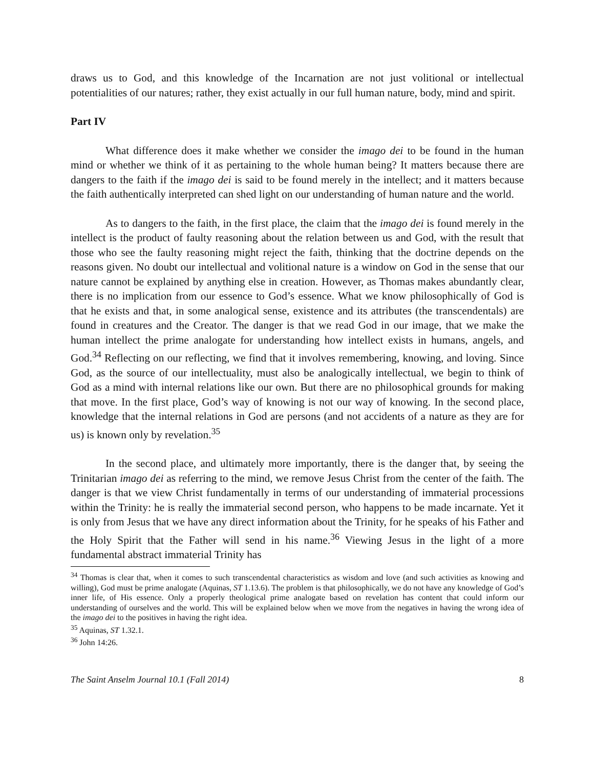draws us to God, and this knowledge of the Incarnation are not just volitional or intellectual potentialities of our natures; rather, they exist actually in our full human nature, body, mind and spirit.
Part IV
What difference does it make whether we consider the imago dei to be found in the human mind or whether we think of it as pertaining to the whole human being? It matters because there are dangers to the faith if the imago dei is said to be found merely in the intellect; and it matters because the faith authentically interpreted can shed light on our understanding of human nature and the world.
As to dangers to the faith, in the first place, the claim that the imago dei is found merely in the intellect is the product of faulty reasoning about the relation between us and God, with the result that those who see the faulty reasoning might reject the faith, thinking that the doctrine depends on the reasons given. No doubt our intellectual and volitional nature is a window on God in the sense that our nature cannot be explained by anything else in creation. However, as Thomas makes abundantly clear, there is no implication from our essence to God’s essence. What we know philosophically of God is that he exists and that, in some analogical sense, existence and its attributes (the transcendentals) are found in creatures and the Creator. The danger is that we read God in our image, that we make the human intellect the prime analogate for understanding how intellect exists in humans, angels, and God.<sup>34</sup> Reflecting on our reflecting, we find that it involves remembering, knowing, and loving. Since God, as the source of our intellectuality, must also be analogically intellectual, we begin to think of God as a mind with internal relations like our own. But there are no philosophical grounds for making that move. In the first place, God’s way of knowing is not our way of knowing. In the second place, knowledge that the internal relations in God are persons (and not accidents of a nature as they are for us) is known only by revelation.<sup>35</sup>
In the second place, and ultimately more importantly, there is the danger that, by seeing the Trinitarian imago dei as referring to the mind, we remove Jesus Christ from the center of the faith. The danger is that we view Christ fundamentally in terms of our understanding of immaterial processions within the Trinity: he is really the immaterial second person, who happens to be made incarnate. Yet it is only from Jesus that we have any direct information about the Trinity, for he speaks of his Father and the Holy Spirit that the Father will send in his name.<sup>36</sup> Viewing Jesus in the light of a more fundamental abstract immaterial Trinity has
<sup>34</sup> Thomas is clear that, when it comes to such transcendental characteristics as wisdom and love (and such activities as knowing and willing), God must be prime analogate (Aquinas, ST 1.13.6). The problem is that philosophically, we do not have any knowledge of God’s inner life, of His essence. Only a properly theological prime analogate based on revelation has content that could inform our understanding of ourselves and the world. This will be explained below when we move from the negatives in having the wrong idea of the imago dei to the positives in having the right idea.
<sup>35</sup> Aquinas, ST 1.32.1.
<sup>36</sup> John 14:26.
The Saint Anselm Journal 10.1 (Fall 2014) 8